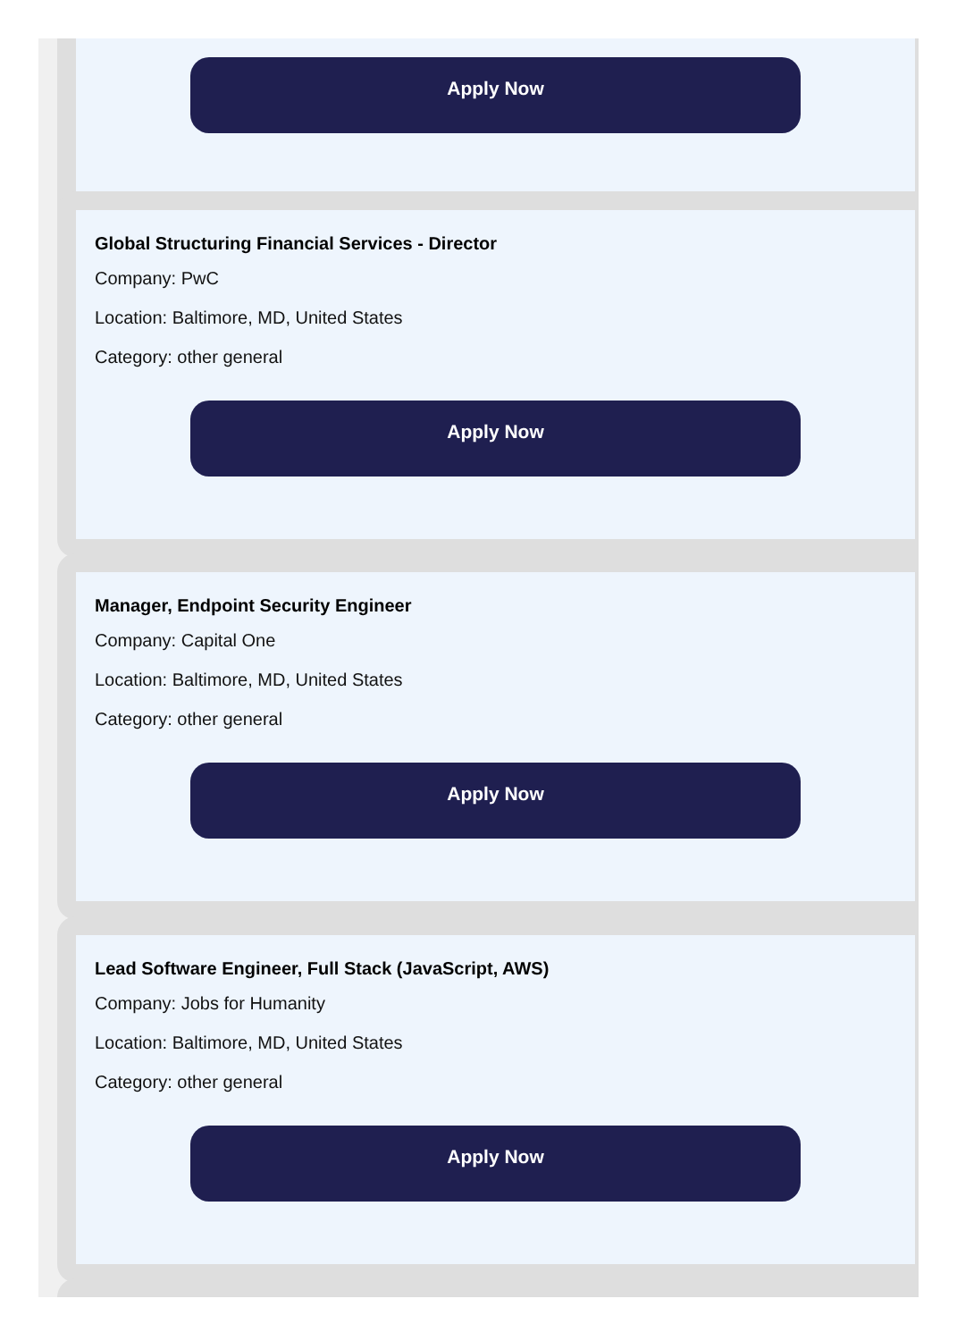Apply Now
Global Structuring Financial Services - Director
Company: PwC
Location: Baltimore, MD, United States
Category: other general
Apply Now
Manager, Endpoint Security Engineer
Company: Capital One
Location: Baltimore, MD, United States
Category: other general
Apply Now
Lead Software Engineer, Full Stack (JavaScript, AWS)
Company: Jobs for Humanity
Location: Baltimore, MD, United States
Category: other general
Apply Now